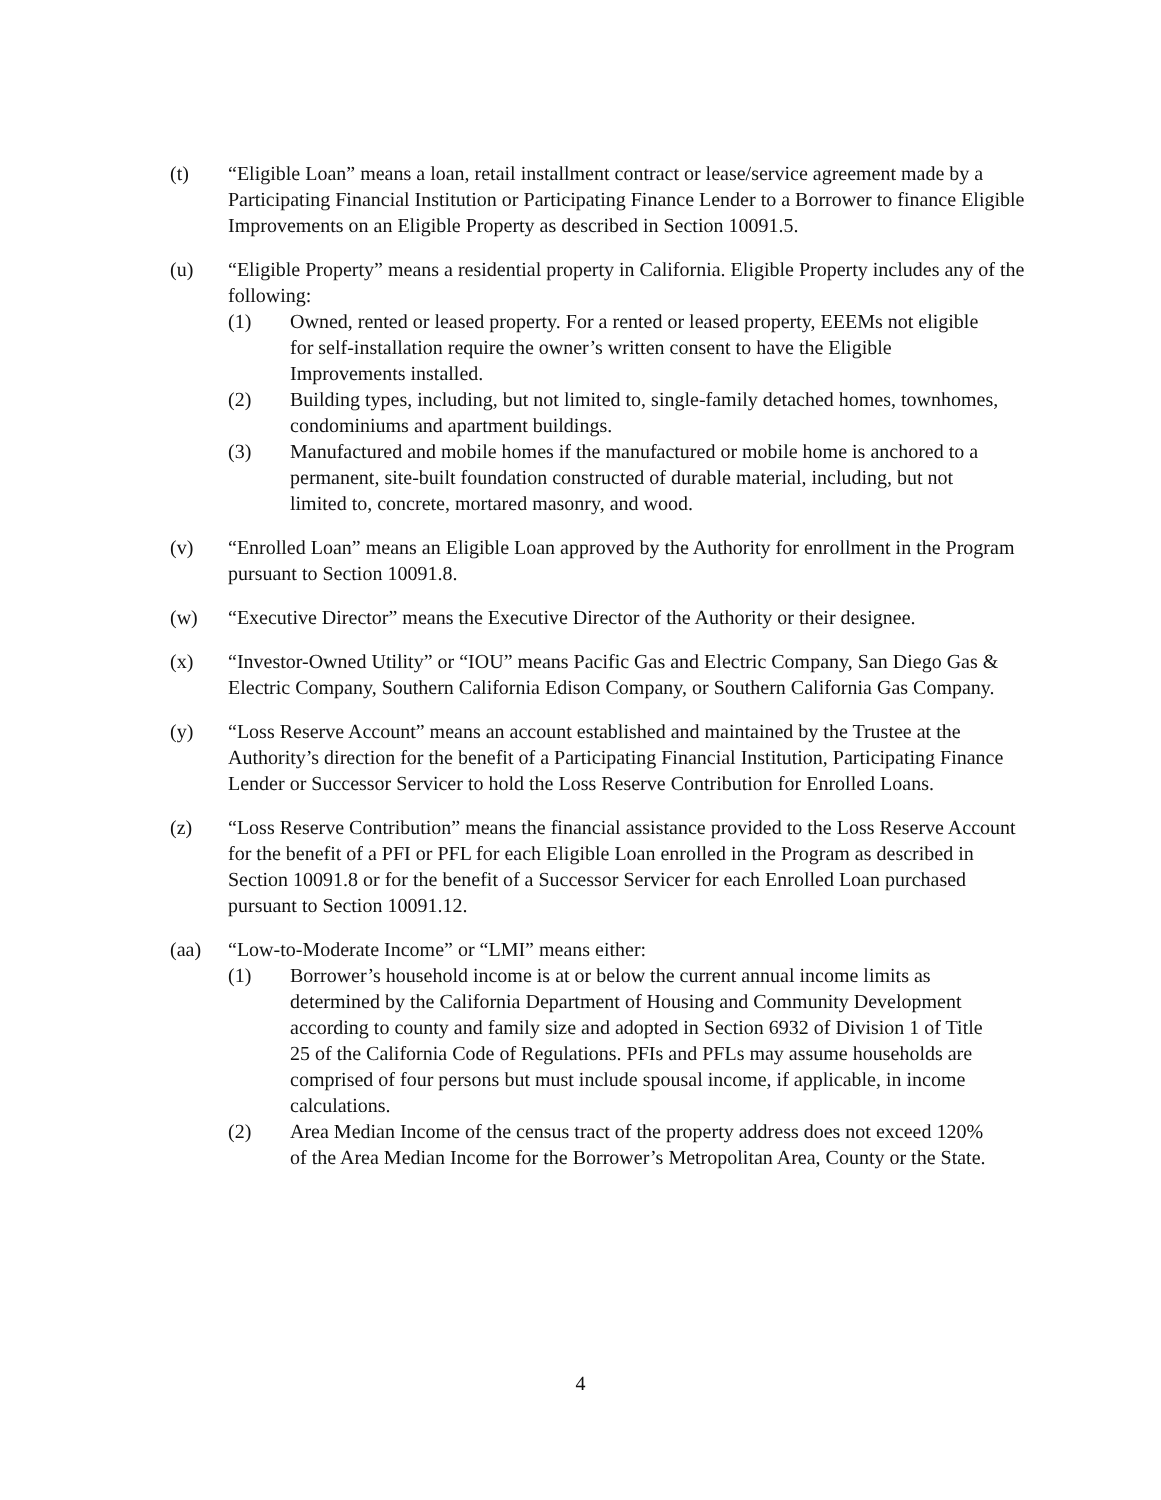(t) “Eligible Loan” means a loan, retail installment contract or lease/service agreement made by a Participating Financial Institution or Participating Finance Lender to a Borrower to finance Eligible Improvements on an Eligible Property as described in Section 10091.5.
(u) “Eligible Property” means a residential property in California. Eligible Property includes any of the following:
(1) Owned, rented or leased property. For a rented or leased property, EEEMs not eligible for self-installation require the owner’s written consent to have the Eligible Improvements installed.
(2) Building types, including, but not limited to, single-family detached homes, townhomes, condominiums and apartment buildings.
(3) Manufactured and mobile homes if the manufactured or mobile home is anchored to a permanent, site-built foundation constructed of durable material, including, but not limited to, concrete, mortared masonry, and wood.
(v) “Enrolled Loan” means an Eligible Loan approved by the Authority for enrollment in the Program pursuant to Section 10091.8.
(w) “Executive Director” means the Executive Director of the Authority or their designee.
(x) “Investor-Owned Utility” or “IOU” means Pacific Gas and Electric Company, San Diego Gas & Electric Company, Southern California Edison Company, or Southern California Gas Company.
(y) “Loss Reserve Account” means an account established and maintained by the Trustee at the Authority’s direction for the benefit of a Participating Financial Institution, Participating Finance Lender or Successor Servicer to hold the Loss Reserve Contribution for Enrolled Loans.
(z) “Loss Reserve Contribution” means the financial assistance provided to the Loss Reserve Account for the benefit of a PFI or PFL for each Eligible Loan enrolled in the Program as described in Section 10091.8 or for the benefit of a Successor Servicer for each Enrolled Loan purchased pursuant to Section 10091.12.
(aa) “Low-to-Moderate Income” or “LMI” means either:
(1) Borrower’s household income is at or below the current annual income limits as determined by the California Department of Housing and Community Development according to county and family size and adopted in Section 6932 of Division 1 of Title 25 of the California Code of Regulations. PFIs and PFLs may assume households are comprised of four persons but must include spousal income, if applicable, in income calculations.
(2) Area Median Income of the census tract of the property address does not exceed 120% of the Area Median Income for the Borrower’s Metropolitan Area, County or the State.
4